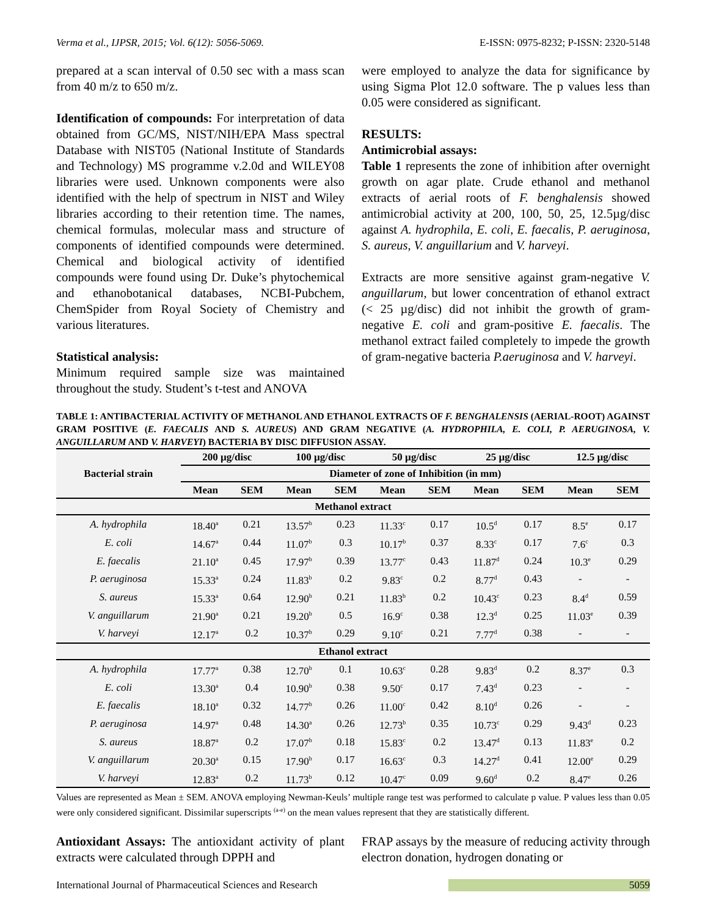Verma et al., IJPSR, 2015; Vol. 6(12): 5056-5069. E-ISSN: 0975-8232; P-ISSN: 2320-5148
prepared at a scan interval of 0.50 sec with a mass scan from 40 m/z to 650 m/z.
Identification of compounds: For interpretation of data obtained from GC/MS, NIST/NIH/EPA Mass spectral Database with NIST05 (National Institute of Standards and Technology) MS programme v.2.0d and WILEY08 libraries were used. Unknown components were also identified with the help of spectrum in NIST and Wiley libraries according to their retention time. The names, chemical formulas, molecular mass and structure of components of identified compounds were determined. Chemical and biological activity of identified compounds were found using Dr. Duke’s phytochemical and ethanobotanical databases, NCBI-Pubchem, ChemSpider from Royal Society of Chemistry and various literatures.
Statistical analysis:
Minimum required sample size was maintained throughout the study. Student’s t-test and ANOVA
were employed to analyze the data for significance by using Sigma Plot 12.0 software. The p values less than 0.05 were considered as significant.
RESULTS:
Antimicrobial assays:
Table 1 represents the zone of inhibition after overnight growth on agar plate. Crude ethanol and methanol extracts of aerial roots of F. benghalensis showed antimicrobial activity at 200, 100, 50, 25, 12.5µg/disc against A. hydrophila, E. coli, E. faecalis, P. aeruginosa, S. aureus, V. anguillarium and V. harveyi.
Extracts are more sensitive against gram-negative V. anguillarum, but lower concentration of ethanol extract (< 25 µg/disc) did not inhibit the growth of gram-negative E. coli and gram-positive E. faecalis. The methanol extract failed completely to impede the growth of gram-negative bacteria P.aeruginosa and V. harveyi.
TABLE 1: ANTIBACTERIAL ACTIVITY OF METHANOL AND ETHANOL EXTRACTS OF F. BENGHALENSIS (AERIAL-ROOT) AGAINST GRAM POSITIVE (E. FAECALIS AND S. AUREUS) AND GRAM NEGATIVE (A. HYDROPHILA, E. COLI, P. AERUGINOSA, V. ANGUILLARUM AND V. HARVEYI) BACTERIA BY DISC DIFFUSION ASSAY.
| Bacterial strain | 200 µg/disc | | 100 µg/disc | | 50 µg/disc | | 25 µg/disc | | 12.5 µg/disc | |
| --- | --- | --- | --- | --- | --- | --- | --- | --- | --- | --- |
| | Diameter of zone of Inhibition (in mm) | | | | | | | | | |
| | Mean | SEM | Mean | SEM | Mean | SEM | Mean | SEM | Mean | SEM |
| Methanol extract | | | | | | | | | | |
| A. hydrophila | 18.40<sup>a</sup> | 0.21 | 13.57<sup>b</sup> | 0.23 | 11.33<sup>c</sup> | 0.17 | 10.5<sup>d</sup> | 0.17 | 8.5<sup>e</sup> | 0.17 |
| E. coli | 14.67<sup>a</sup> | 0.44 | 11.07<sup>b</sup> | 0.3 | 10.17<sup>b</sup> | 0.37 | 8.33<sup>c</sup> | 0.17 | 7.6<sup>c</sup> | 0.3 |
| E. faecalis | 21.10<sup>a</sup> | 0.45 | 17.97<sup>b</sup> | 0.39 | 13.77<sup>c</sup> | 0.43 | 11.87<sup>d</sup> | 0.24 | 10.3<sup>e</sup> | 0.29 |
| P. aeruginosa | 15.33<sup>a</sup> | 0.24 | 11.83<sup>b</sup> | 0.2 | 9.83<sup>c</sup> | 0.2 | 8.77<sup>d</sup> | 0.43 | - | - |
| S. aureus | 15.33<sup>a</sup> | 0.64 | 12.90<sup>b</sup> | 0.21 | 11.83<sup>b</sup> | 0.2 | 10.43<sup>c</sup> | 0.23 | 8.4<sup>d</sup> | 0.59 |
| V. anguillarum | 21.90<sup>a</sup> | 0.21 | 19.20<sup>b</sup> | 0.5 | 16.9<sup>c</sup> | 0.38 | 12.3<sup>d</sup> | 0.25 | 11.03<sup>e</sup> | 0.39 |
| V. harveyi | 12.17<sup>a</sup> | 0.2 | 10.37<sup>b</sup> | 0.29 | 9.10<sup>c</sup> | 0.21 | 7.77<sup>d</sup> | 0.38 | - | - |
| Ethanol extract | | | | | | | | | | |
| A. hydrophila | 17.77<sup>a</sup> | 0.38 | 12.70<sup>b</sup> | 0.1 | 10.63<sup>c</sup> | 0.28 | 9.83<sup>d</sup> | 0.2 | 8.37<sup>e</sup> | 0.3 |
| E. coli | 13.30<sup>a</sup> | 0.4 | 10.90<sup>b</sup> | 0.38 | 9.50<sup>c</sup> | 0.17 | 7.43<sup>d</sup> | 0.23 | - | - |
| E. faecalis | 18.10<sup>a</sup> | 0.32 | 14.77<sup>b</sup> | 0.26 | 11.00<sup>c</sup> | 0.42 | 8.10<sup>d</sup> | 0.26 | - | - |
| P. aeruginosa | 14.97<sup>a</sup> | 0.48 | 14.30<sup>a</sup> | 0.26 | 12.73<sup>b</sup> | 0.35 | 10.73<sup>c</sup> | 0.29 | 9.43<sup>d</sup> | 0.23 |
| S. aureus | 18.87<sup>a</sup> | 0.2 | 17.07<sup>b</sup> | 0.18 | 15.83<sup>c</sup> | 0.2 | 13.47<sup>d</sup> | 0.13 | 11.83<sup>e</sup> | 0.2 |
| V. anguillarum | 20.30<sup>a</sup> | 0.15 | 17.90<sup>b</sup> | 0.17 | 16.63<sup>c</sup> | 0.3 | 14.27<sup>d</sup> | 0.41 | 12.00<sup>e</sup> | 0.29 |
| V. harveyi | 12.83<sup>a</sup> | 0.2 | 11.73<sup>b</sup> | 0.12 | 10.47<sup>c</sup> | 0.09 | 9.60<sup>d</sup> | 0.2 | 8.47<sup>e</sup> | 0.26 |
Values are represented as Mean ± SEM. ANOVA employing Newman-Keuls’ multiple range test was performed to calculate p value. P values less than 0.05 were only considered significant. Dissimilar superscripts <sup>(a-e)</sup> on the mean values represent that they are statistically different.
Antioxidant Assays: The antioxidant activity of plant extracts were calculated through DPPH and
FRAP assays by the measure of reducing activity through electron donation, hydrogen donating or
International Journal of Pharmaceutical Sciences and Research 5059